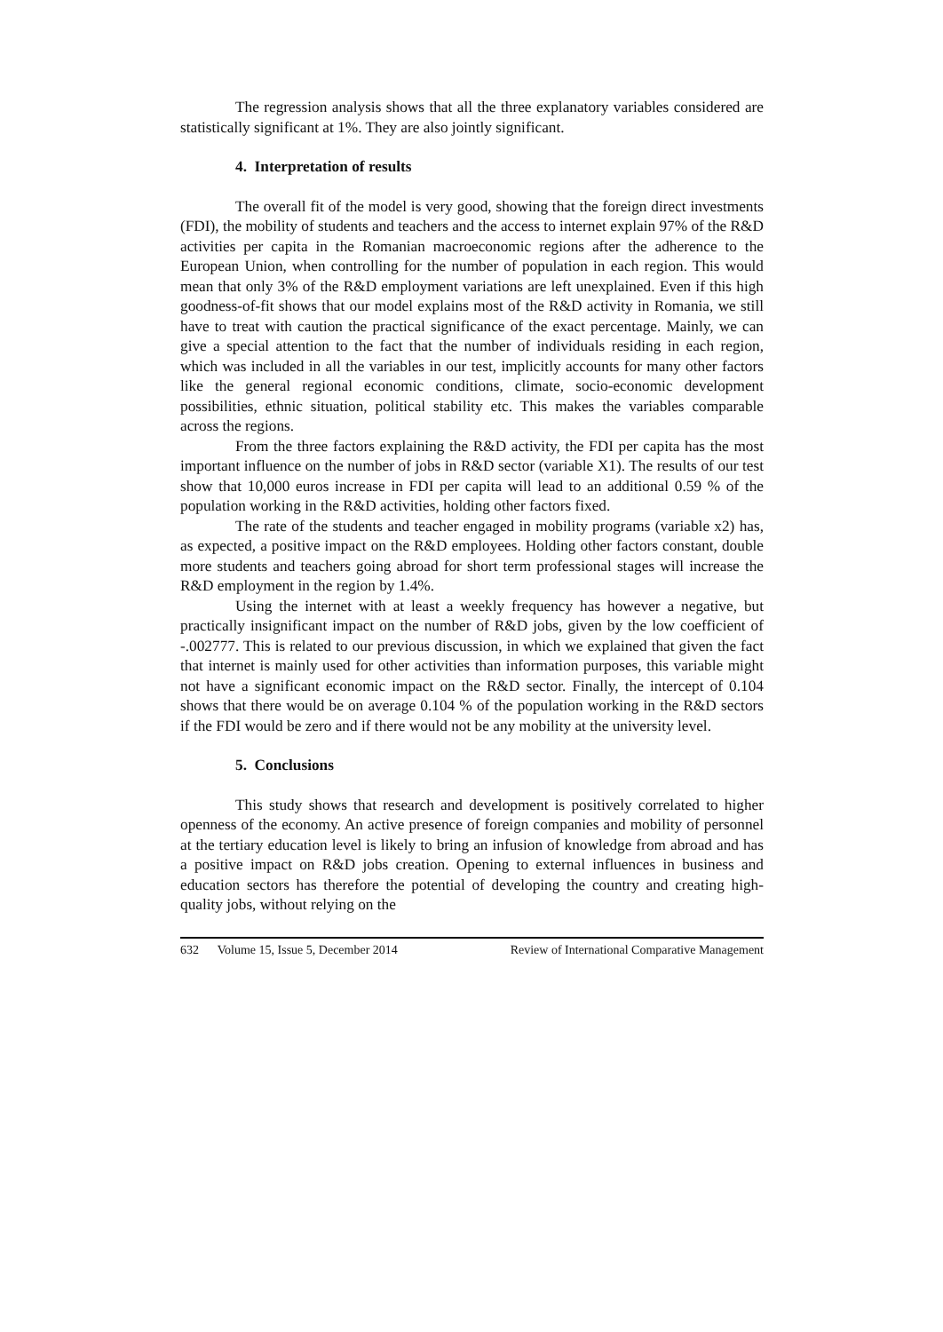The regression analysis shows that all the three explanatory variables considered are statistically significant at 1%. They are also jointly significant.
4. Interpretation of results
The overall fit of the model is very good, showing that the foreign direct investments (FDI), the mobility of students and teachers and the access to internet explain 97% of the R&D activities per capita in the Romanian macroeconomic regions after the adherence to the European Union, when controlling for the number of population in each region. This would mean that only 3% of the R&D employment variations are left unexplained. Even if this high goodness-of-fit shows that our model explains most of the R&D activity in Romania, we still have to treat with caution the practical significance of the exact percentage. Mainly, we can give a special attention to the fact that the number of individuals residing in each region, which was included in all the variables in our test, implicitly accounts for many other factors like the general regional economic conditions, climate, socio-economic development possibilities, ethnic situation, political stability etc. This makes the variables comparable across the regions.
From the three factors explaining the R&D activity, the FDI per capita has the most important influence on the number of jobs in R&D sector (variable X1). The results of our test show that 10,000 euros increase in FDI per capita will lead to an additional 0.59 % of the population working in the R&D activities, holding other factors fixed.
The rate of the students and teacher engaged in mobility programs (variable x2) has, as expected, a positive impact on the R&D employees. Holding other factors constant, double more students and teachers going abroad for short term professional stages will increase the R&D employment in the region by 1.4%.
Using the internet with at least a weekly frequency has however a negative, but practically insignificant impact on the number of R&D jobs, given by the low coefficient of -.002777. This is related to our previous discussion, in which we explained that given the fact that internet is mainly used for other activities than information purposes, this variable might not have a significant economic impact on the R&D sector. Finally, the intercept of 0.104 shows that there would be on average 0.104 % of the population working in the R&D sectors if the FDI would be zero and if there would not be any mobility at the university level.
5. Conclusions
This study shows that research and development is positively correlated to higher openness of the economy. An active presence of foreign companies and mobility of personnel at the tertiary education level is likely to bring an infusion of knowledge from abroad and has a positive impact on R&D jobs creation. Opening to external influences in business and education sectors has therefore the potential of developing the country and creating high-quality jobs, without relying on the
632 Volume 15, Issue 5, December 2014 Review of International Comparative Management